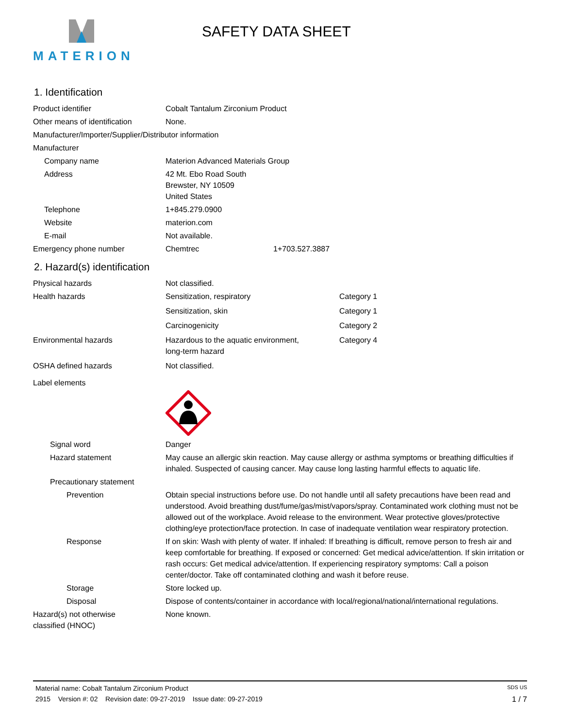MATERION
SAFETY DATA SHEET
1. Identification
Product identifier Cobalt Tantalum Zirconium Product
Other means of identification
None.
Manufacturer/Importer/Supplier/Distributor information
Manufacturer
Company name Materion Advanced Materials Group
Address 42 Mt. Ebo Road South
Brewster, NY 10509
United States
Telephone 1+845.279.0900
Website materion.com
E-mail Not available.
Emergency phone number Chemtrec 1+703.527.3887
2. Hazard(s) identification
Physical hazards Not classified.
Health hazards Sensitization, respiratory Category 1
Sensitization, skin Category 1
Carcinogenicity Category 2
Environmental hazards Hazardous to the aquatic environment,
long-term hazard
Category 4
OSHA defined hazards Not classified.
Label elements
Signal word Danger
Hazard statement May cause an allergic skin reaction. May cause allergy or asthma symptoms or breathing difficulties if inhaled. Suspected of causing cancer. May cause long lasting harmful effects to aquatic life.
Precautionary statement
Prevention Obtain special instructions before use. Do not handle until all safety precautions have been read and understood. Avoid breathing dust/fume/gas/mist/vapors/spray. Contaminated work clothing must not be allowed out of the workplace. Avoid release to the environment. Wear protective gloves/protective clothing/eye protection/face protection. In case of inadequate ventilation wear respiratory protection.
Response If on skin: Wash with plenty of water. If inhaled: If breathing is difficult, remove person to fresh air and keep comfortable for breathing. If exposed or concerned: Get medical advice/attention. If skin irritation or rash occurs: Get medical advice/attention. If experiencing respiratory symptoms: Call a poison center/doctor. Take off contaminated clothing and wash it before reuse.
Storage Store locked up.
Disposal Dispose of contents/container in accordance with local/regional/national/international regulations.
Hazard(s) not otherwise
classified (HNOC)
None known.
Material name: Cobalt Tantalum Zirconium Product SDS US
2915 Version #: 02 Revision date: 09-27-2019 Issue date: 09-27-2019 1 / 7